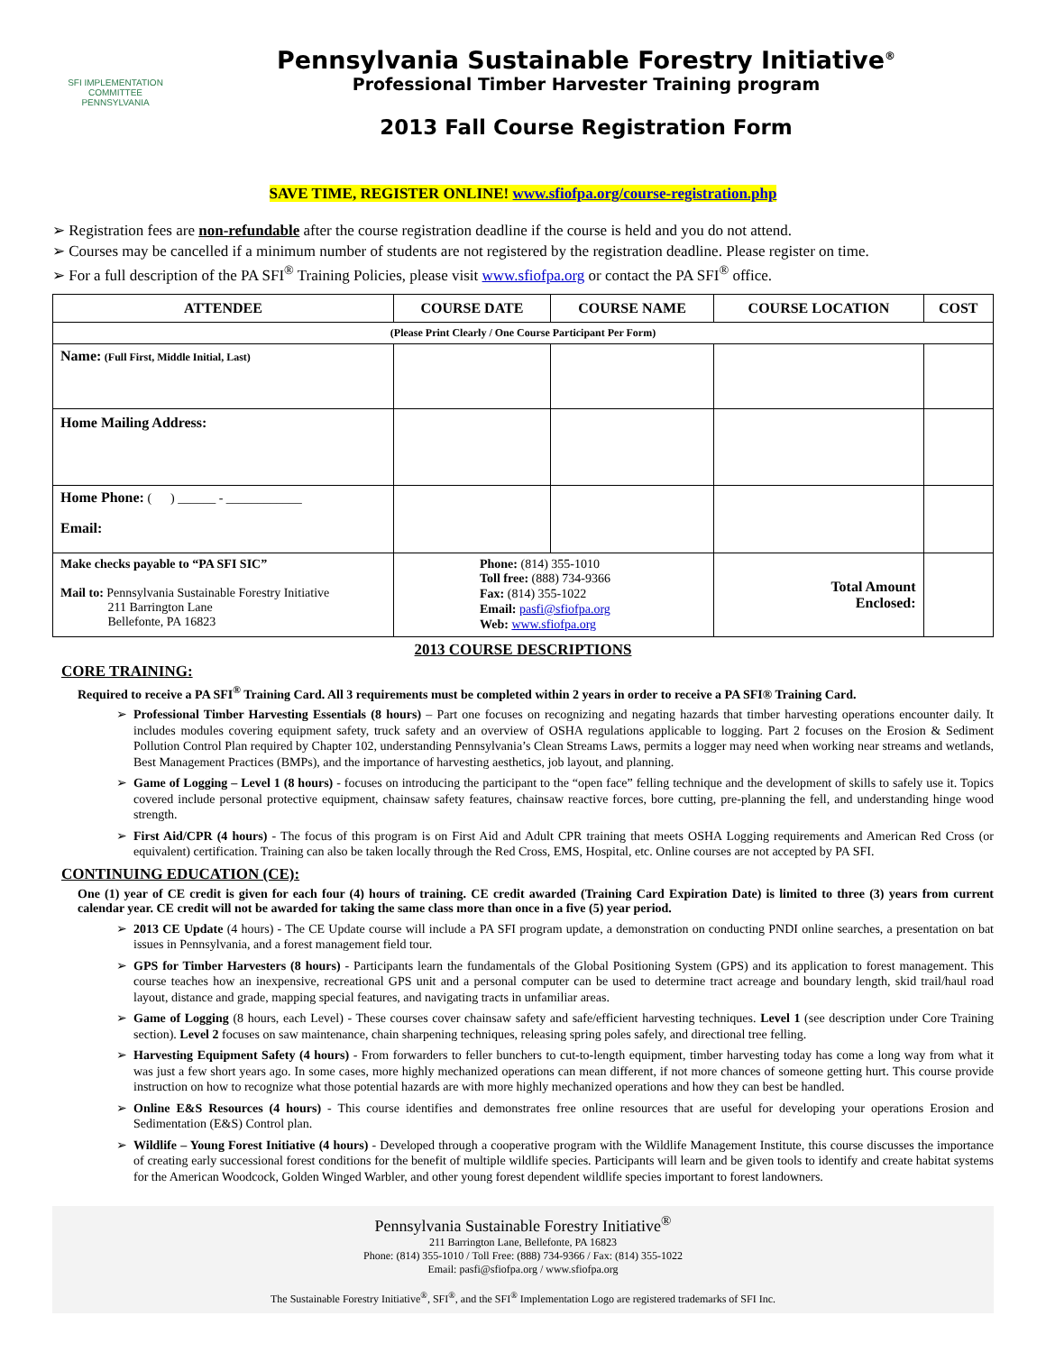SFI IMPLEMENTATION COMMITTEE
PENNSYLVANIA
Pennsylvania Sustainable Forestry Initiative<sup>®</sup>
Professional Timber Harvester Training program
2013 Fall Course Registration Form
SAVE TIME, REGISTER ONLINE! www.sfiofpa.org/course-registration.php
➢ Registration fees are non-refundable after the course registration deadline if the course is held and you do not attend.
➢ Courses may be cancelled if a minimum number of students are not registered by the registration deadline. Please register on time.
➢ For a full description of the PA SFI<sup>®</sup> Training Policies, please visit www.sfiofpa.org or contact the PA SFI<sup>®</sup> office.
| ATTENDEE | COURSE DATE | COURSE NAME | COURSE LOCATION | COST |
| --- | --- | --- | --- | --- |
| (Please Print Clearly / One Course Participant Per Form) | | | | |
| Name: (Full First, Middle Initial, Last) | | | | |
| Home Mailing Address: | | | | |
| Home Phone: ( ) ______ - ____________ Email: | | | | |
| Make checks payable to “PA SFI SIC” Mail to: Pennsylvania Sustainable Forestry Initiative 211 Barrington Lane Bellefonte, PA 16823 | Phone: (814) 355-1010 Toll free: (888) 734-9366 Fax: (814) 355-1022 Email: pasfi@sfiofpa.org Web: www.sfiofpa.org | | Total Amount Enclosed: | |
2013 COURSE DESCRIPTIONS
CORE TRAINING:
Required to receive a PA SFI<sup>®</sup> Training Card. All 3 requirements must be completed within 2 years in order to receive a PA SFI® Training Card.
Professional Timber Harvesting Essentials (8 hours) – Part one focuses on recognizing and negating hazards that timber harvesting operations encounter daily. It includes modules covering equipment safety, truck safety and an overview of OSHA regulations applicable to logging. Part 2 focuses on the Erosion & Sediment Pollution Control Plan required by Chapter 102, understanding Pennsylvania’s Clean Streams Laws, permits a logger may need when working near streams and wetlands, Best Management Practices (BMPs), and the importance of harvesting aesthetics, job layout, and planning.
Game of Logging – Level 1 (8 hours) - focuses on introducing the participant to the “open face” felling technique and the development of skills to safely use it. Topics covered include personal protective equipment, chainsaw safety features, chainsaw reactive forces, bore cutting, pre-planning the fell, and understanding hinge wood strength.
First Aid/CPR (4 hours) - The focus of this program is on First Aid and Adult CPR training that meets OSHA Logging requirements and American Red Cross (or equivalent) certification. Training can also be taken locally through the Red Cross, EMS, Hospital, etc. Online courses are not accepted by PA SFI.
CONTINUING EDUCATION (CE):
One (1) year of CE credit is given for each four (4) hours of training. CE credit awarded (Training Card Expiration Date) is limited to three (3) years from current calendar year. CE credit will not be awarded for taking the same class more than once in a five (5) year period.
2013 CE Update (4 hours) - The CE Update course will include a PA SFI program update, a demonstration on conducting PNDI online searches, a presentation on bat issues in Pennsylvania, and a forest management field tour.
GPS for Timber Harvesters (8 hours) - Participants learn the fundamentals of the Global Positioning System (GPS) and its application to forest management. This course teaches how an inexpensive, recreational GPS unit and a personal computer can be used to determine tract acreage and boundary length, skid trail/haul road layout, distance and grade, mapping special features, and navigating tracts in unfamiliar areas.
Game of Logging (8 hours, each Level) - These courses cover chainsaw safety and safe/efficient harvesting techniques. Level 1 (see description under Core Training section). Level 2 focuses on saw maintenance, chain sharpening techniques, releasing spring poles safely, and directional tree felling.
Harvesting Equipment Safety (4 hours) - From forwarders to feller bunchers to cut-to-length equipment, timber harvesting today has come a long way from what it was just a few short years ago. In some cases, more highly mechanized operations can mean different, if not more chances of someone getting hurt. This course provide instruction on how to recognize what those potential hazards are with more highly mechanized operations and how they can best be handled.
Online E&S Resources (4 hours) - This course identifies and demonstrates free online resources that are useful for developing your operations Erosion and Sedimentation (E&S) Control plan.
Wildlife – Young Forest Initiative (4 hours) - Developed through a cooperative program with the Wildlife Management Institute, this course discusses the importance of creating early successional forest conditions for the benefit of multiple wildlife species. Participants will learn and be given tools to identify and create habitat systems for the American Woodcock, Golden Winged Warbler, and other young forest dependent wildlife species important to forest landowners.
Pennsylvania Sustainable Forestry Initiative<sup>®</sup>
211 Barrington Lane, Bellefonte, PA 16823
Phone: (814) 355-1010 / Toll Free: (888) 734-9366 / Fax: (814) 355-1022
Email: pasfi@sfiofpa.org / www.sfiofpa.org
The Sustainable Forestry Initiative<sup>®</sup>, SFI<sup>®</sup>, and the SFI<sup>®</sup> Implementation Logo are registered trademarks of SFI Inc.